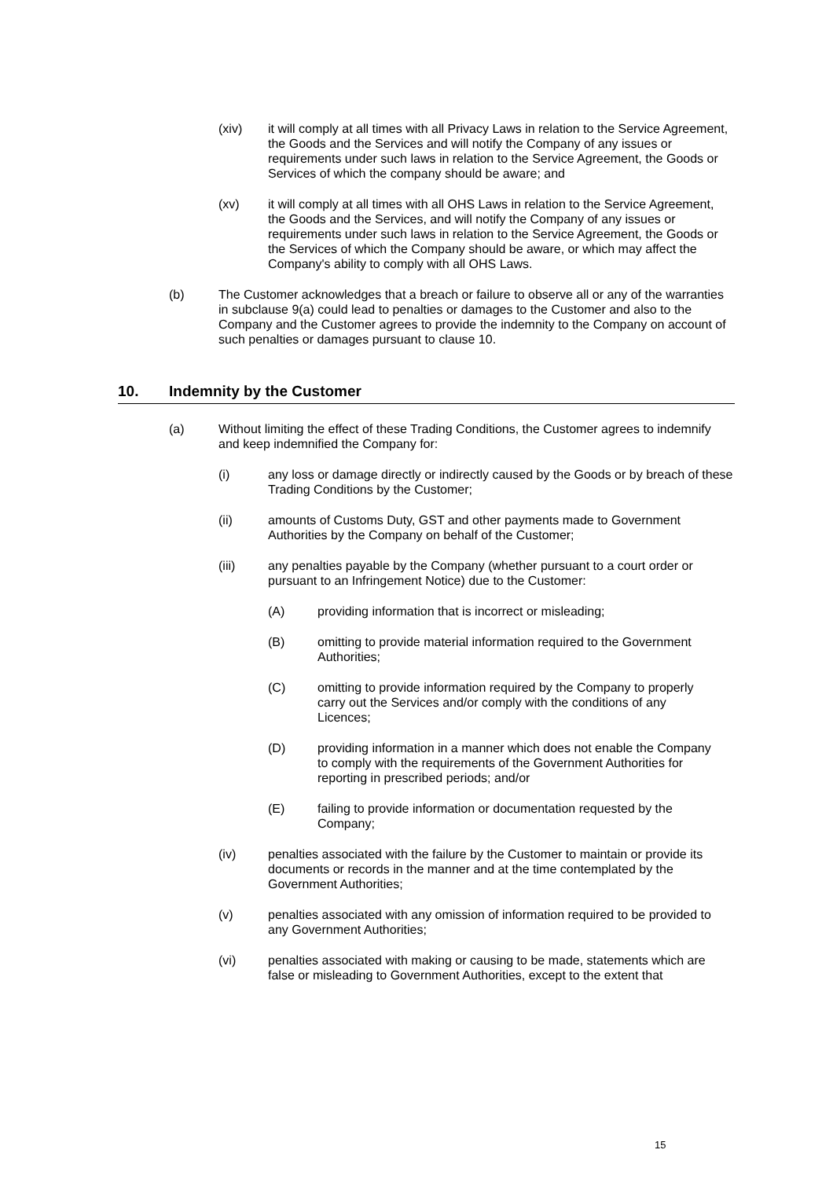(xiv) it will comply at all times with all Privacy Laws in relation to the Service Agreement, the Goods and the Services and will notify the Company of any issues or requirements under such laws in relation to the Service Agreement, the Goods or Services of which the company should be aware; and
(xv) it will comply at all times with all OHS Laws in relation to the Service Agreement, the Goods and the Services, and will notify the Company of any issues or requirements under such laws in relation to the Service Agreement, the Goods or the Services of which the Company should be aware, or which may affect the Company's ability to comply with all OHS Laws.
(b) The Customer acknowledges that a breach or failure to observe all or any of the warranties in subclause 9(a) could lead to penalties or damages to the Customer and also to the Company and the Customer agrees to provide the indemnity to the Company on account of such penalties or damages pursuant to clause 10.
10. Indemnity by the Customer
(a) Without limiting the effect of these Trading Conditions, the Customer agrees to indemnify and keep indemnified the Company for:
(i) any loss or damage directly or indirectly caused by the Goods or by breach of these Trading Conditions by the Customer;
(ii) amounts of Customs Duty, GST and other payments made to Government Authorities by the Company on behalf of the Customer;
(iii) any penalties payable by the Company (whether pursuant to a court order or pursuant to an Infringement Notice) due to the Customer:
(A) providing information that is incorrect or misleading;
(B) omitting to provide material information required to the Government Authorities;
(C) omitting to provide information required by the Company to properly carry out the Services and/or comply with the conditions of any Licences;
(D) providing information in a manner which does not enable the Company to comply with the requirements of the Government Authorities for reporting in prescribed periods; and/or
(E) failing to provide information or documentation requested by the Company;
(iv) penalties associated with the failure by the Customer to maintain or provide its documents or records in the manner and at the time contemplated by the Government Authorities;
(v) penalties associated with any omission of information required to be provided to any Government Authorities;
(vi) penalties associated with making or causing to be made, statements which are false or misleading to Government Authorities, except to the extent that
15